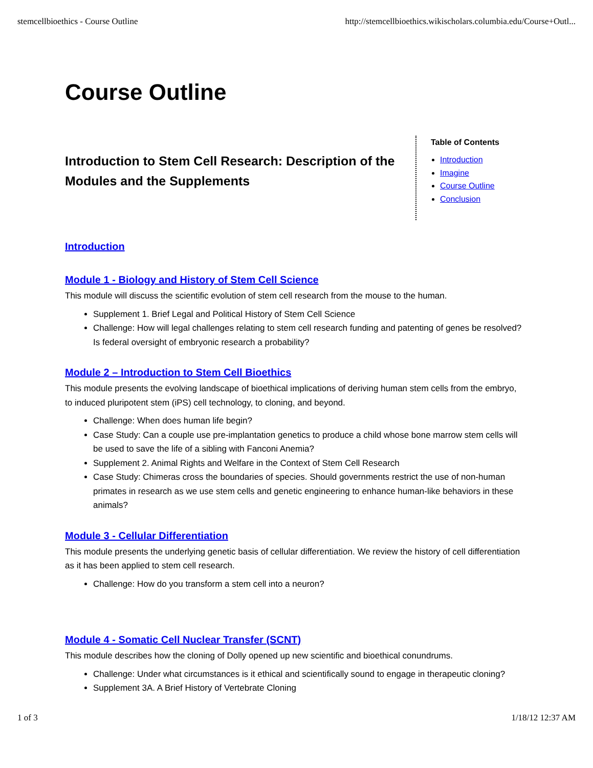stemcellbioethics - Course Outline http://stemcellbioethics.wikischolars.columbia.edu/Course+Outl...
Course Outline
Introduction to Stem Cell Research: Description of the Modules and the Supplements
Table of Contents
Introduction
Imagine
Course Outline
Conclusion
Introduction
Module 1 - Biology and History of Stem Cell Science
This module will discuss the scientific evolution of stem cell research from the mouse to the human.
Supplement 1. Brief Legal and Political History of Stem Cell Science
Challenge: How will legal challenges relating to stem cell research funding and patenting of genes be resolved? Is federal oversight of embryonic research a probability?
Module 2 – Introduction to Stem Cell Bioethics
This module presents the evolving landscape of bioethical implications of deriving human stem cells from the embryo, to induced pluripotent stem (iPS) cell technology, to cloning, and beyond.
Challenge: When does human life begin?
Case Study: Can a couple use pre-implantation genetics to produce a child whose bone marrow stem cells will be used to save the life of a sibling with Fanconi Anemia?
Supplement 2. Animal Rights and Welfare in the Context of Stem Cell Research
Case Study: Chimeras cross the boundaries of species. Should governments restrict the use of non-human primates in research as we use stem cells and genetic engineering to enhance human-like behaviors in these animals?
Module 3 - Cellular Differentiation
This module presents the underlying genetic basis of cellular differentiation. We review the history of cell differentiation as it has been applied to stem cell research.
Challenge: How do you transform a stem cell into a neuron?
Module 4 - Somatic Cell Nuclear Transfer (SCNT)
This module describes how the cloning of Dolly opened up new scientific and bioethical conundrums.
Challenge: Under what circumstances is it ethical and scientifically sound to engage in therapeutic cloning?
Supplement 3A. A Brief History of Vertebrate Cloning
1 of 3 1/18/12 12:37 AM